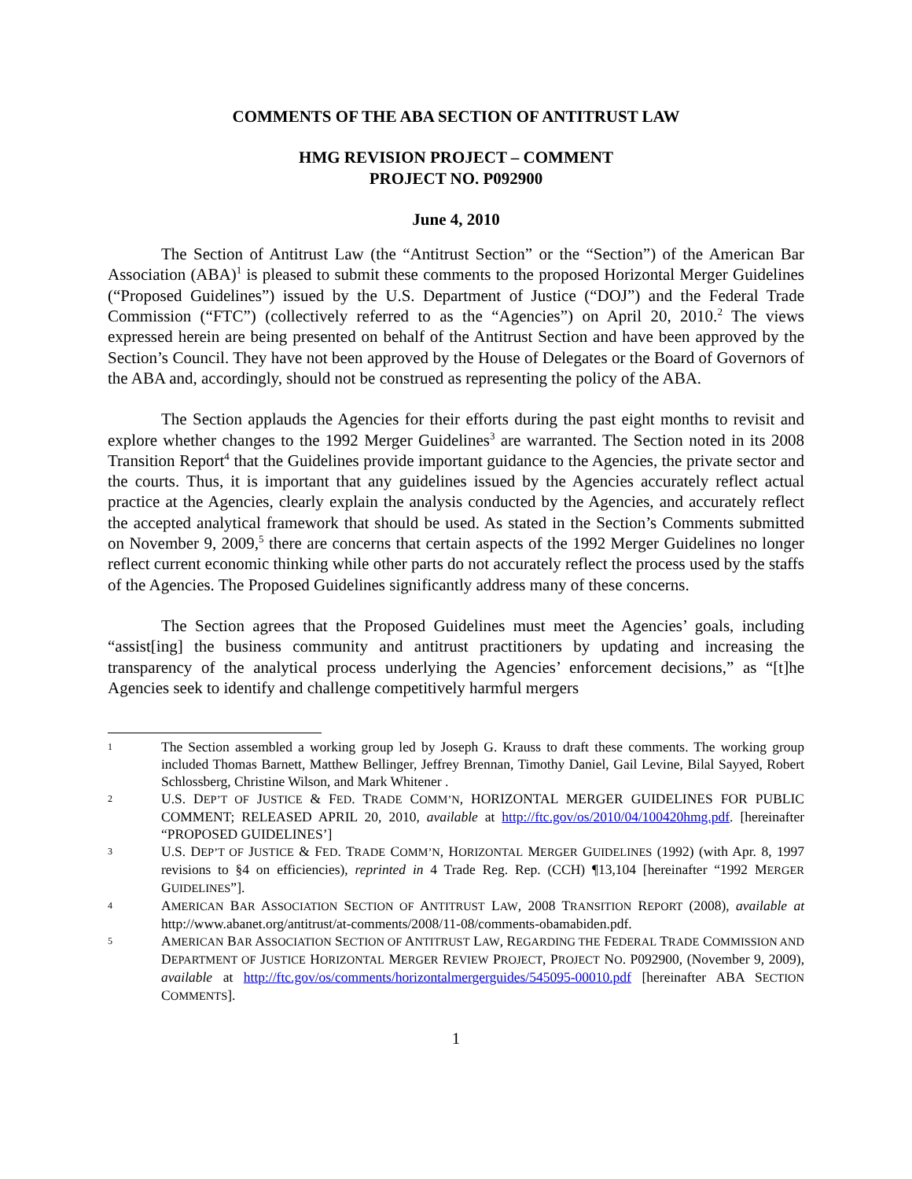COMMENTS OF THE ABA SECTION OF ANTITRUST LAW
HMG REVISION PROJECT – COMMENT
PROJECT NO. P092900
June 4, 2010
The Section of Antitrust Law (the “Antitrust Section” or the “Section”) of the American Bar Association (ABA)<sup>1</sup> is pleased to submit these comments to the proposed Horizontal Merger Guidelines (“Proposed Guidelines”) issued by the U.S. Department of Justice (“DOJ”) and the Federal Trade Commission (“FTC”) (collectively referred to as the “Agencies”) on April 20, 2010.<sup>2</sup> The views expressed herein are being presented on behalf of the Antitrust Section and have been approved by the Section’s Council. They have not been approved by the House of Delegates or the Board of Governors of the ABA and, accordingly, should not be construed as representing the policy of the ABA.
The Section applauds the Agencies for their efforts during the past eight months to revisit and explore whether changes to the 1992 Merger Guidelines<sup>3</sup> are warranted. The Section noted in its 2008 Transition Report<sup>4</sup> that the Guidelines provide important guidance to the Agencies, the private sector and the courts. Thus, it is important that any guidelines issued by the Agencies accurately reflect actual practice at the Agencies, clearly explain the analysis conducted by the Agencies, and accurately reflect the accepted analytical framework that should be used. As stated in the Section’s Comments submitted on November 9, 2009,<sup>5</sup> there are concerns that certain aspects of the 1992 Merger Guidelines no longer reflect current economic thinking while other parts do not accurately reflect the process used by the staffs of the Agencies. The Proposed Guidelines significantly address many of these concerns.
The Section agrees that the Proposed Guidelines must meet the Agencies’ goals, including “assist[ing] the business community and antitrust practitioners by updating and increasing the transparency of the analytical process underlying the Agencies’ enforcement decisions,” as “[t]he Agencies seek to identify and challenge competitively harmful mergers
1 The Section assembled a working group led by Joseph G. Krauss to draft these comments. The working group included Thomas Barnett, Matthew Bellinger, Jeffrey Brennan, Timothy Daniel, Gail Levine, Bilal Sayyed, Robert Schlossberg, Christine Wilson, and Mark Whitener .
2 U.S. DEP’T OF JUSTICE & FED. TRADE COMM’N, HORIZONTAL MERGER GUIDELINES FOR PUBLIC COMMENT; RELEASED APRIL 20, 2010, available at http://ftc.gov/os/2010/04/100420hmg.pdf. [hereinafter “PROPOSED GUIDELINES’]
3 U.S. DEP’T OF JUSTICE & FED. TRADE COMM’N, HORIZONTAL MERGER GUIDELINES (1992) (with Apr. 8, 1997 revisions to §4 on efficiencies), reprinted in 4 Trade Reg. Rep. (CCH) ¶13,104 [hereinafter “1992 MERGER GUIDELINES”].
4 AMERICAN BAR ASSOCIATION SECTION OF ANTITRUST LAW, 2008 TRANSITION REPORT (2008), available at http://www.abanet.org/antitrust/at-comments/2008/11-08/comments-obamabiden.pdf.
5 AMERICAN BAR ASSOCIATION SECTION OF ANTITRUST LAW, REGARDING THE FEDERAL TRADE COMMISSION AND DEPARTMENT OF JUSTICE HORIZONTAL MERGER REVIEW PROJECT, PROJECT NO. P092900, (November 9, 2009), available at http://ftc.gov/os/comments/horizontalmergerguides/545095-00010.pdf [hereinafter ABA SECTION COMMENTS].
1